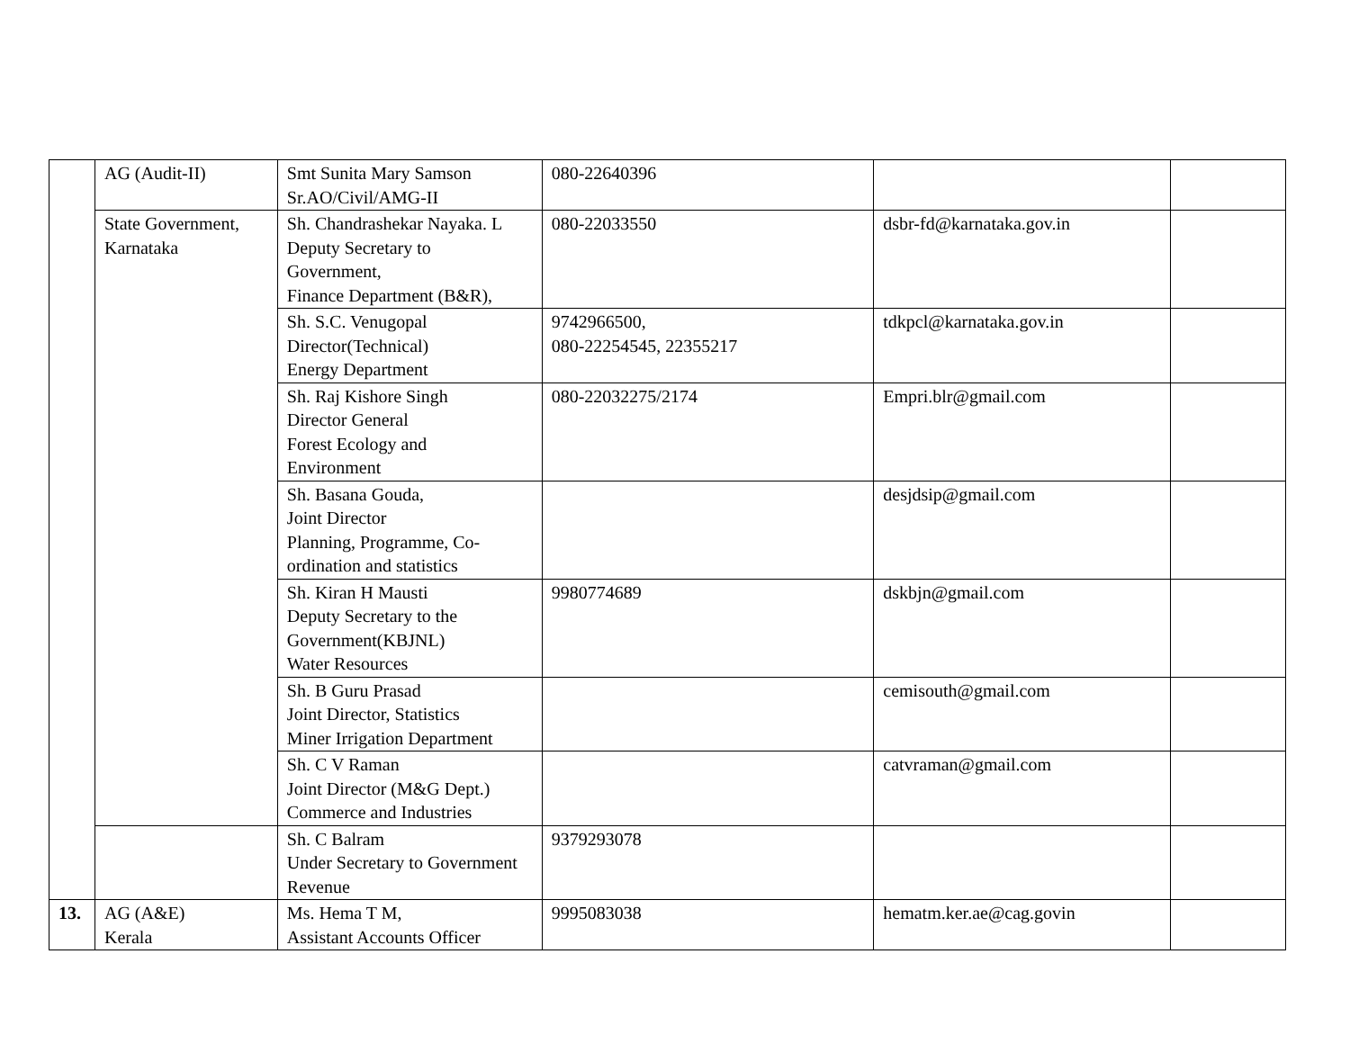| | AG (Audit-II) | Smt Sunita Mary Samson Sr.AO/Civil/AMG-II | 080-22640396 | | |
| | State Government, Karnataka | Sh. Chandrashekar Nayaka. L Deputy Secretary to Government, Finance Department (B&R), | 080-22033550 | dsbr-fd@karnataka.gov.in | |
| | | Sh. S.C. Venugopal Director(Technical) Energy Department | 9742966500, 080-22254545, 22355217 | tdkpcl@karnataka.gov.in | |
| | | Sh. Raj Kishore Singh Director General Forest Ecology and Environment | 080-22032275/2174 | Empri.blr@gmail.com | |
| | | Sh. Basana Gouda, Joint Director Planning, Programme, Co- ordination and statistics | | desjdsip@gmail.com | |
| | | Sh. Kiran H Mausti Deputy Secretary to the Government(KBJNL) Water Resources | 9980774689 | dskbjn@gmail.com | |
| | | Sh. B Guru Prasad Joint Director, Statistics Miner Irrigation Department | | cemisouth@gmail.com | |
| | | Sh. C V Raman Joint Director (M&G Dept.) Commerce and Industries | | catvraman@gmail.com | |
| | | Sh. C Balram Under Secretary to Government Revenue | 9379293078 | | |
| 13. | AG (A&E) Kerala | Ms. Hema T M, Assistant Accounts Officer | 9995083038 | hematm.ker.ae@cag.govin | |